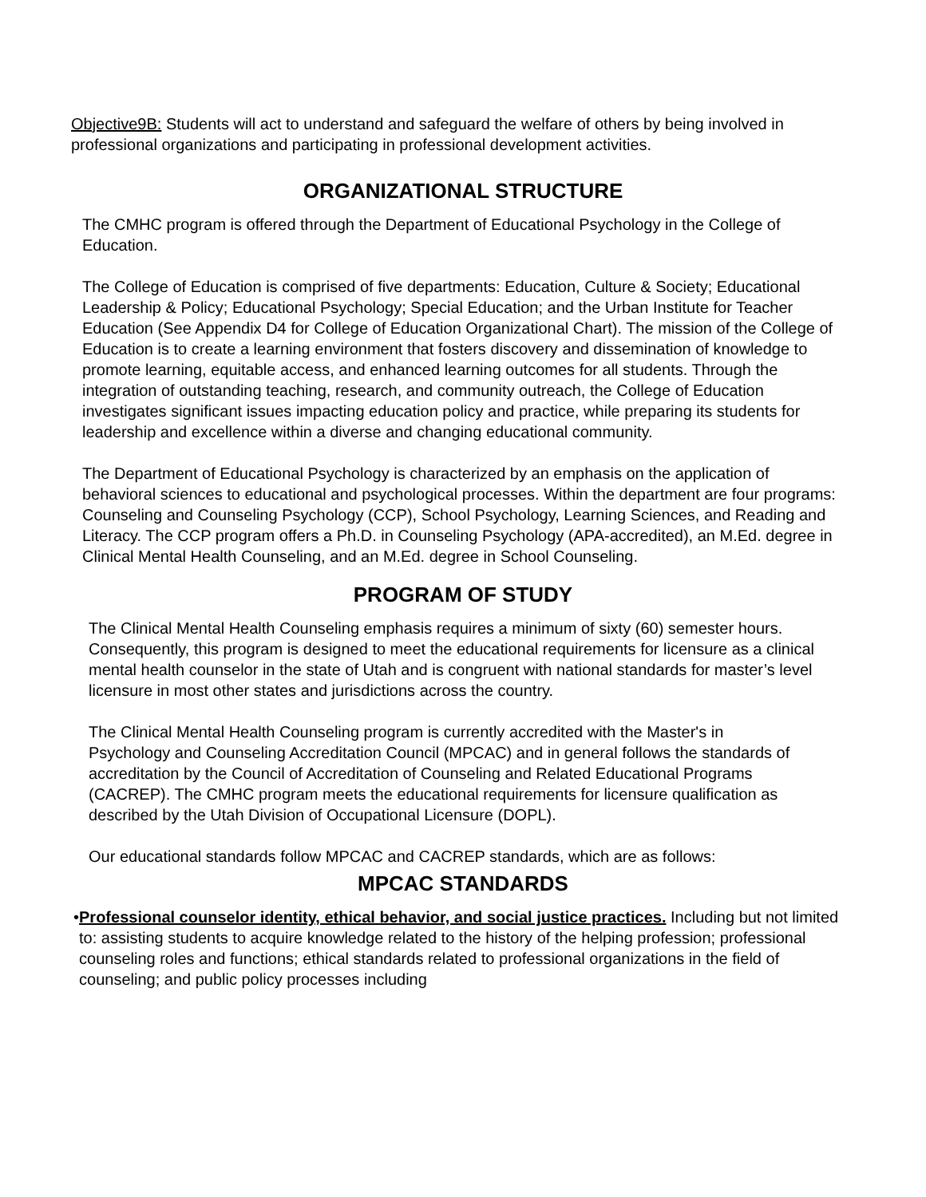Objective9B: Students will act to understand and safeguard the welfare of others by being involved in professional organizations and participating in professional development activities.
ORGANIZATIONAL STRUCTURE
The CMHC program is offered through the Department of Educational Psychology in the College of Education.
The College of Education is comprised of five departments: Education, Culture & Society; Educational Leadership & Policy; Educational Psychology; Special Education; and the Urban Institute for Teacher Education (See Appendix D4 for College of Education Organizational Chart). The mission of the College of Education is to create a learning environment that fosters discovery and dissemination of knowledge to promote learning, equitable access, and enhanced learning outcomes for all students. Through the integration of outstanding teaching, research, and community outreach, the College of Education investigates significant issues impacting education policy and practice, while preparing its students for leadership and excellence within a diverse and changing educational community.
The Department of Educational Psychology is characterized by an emphasis on the application of behavioral sciences to educational and psychological processes. Within the department are four programs: Counseling and Counseling Psychology (CCP), School Psychology, Learning Sciences, and Reading and Literacy. The CCP program offers a Ph.D. in Counseling Psychology (APA-accredited), an M.Ed. degree in Clinical Mental Health Counseling, and an M.Ed. degree in School Counseling.
PROGRAM OF STUDY
The Clinical Mental Health Counseling emphasis requires a minimum of sixty (60) semester hours. Consequently, this program is designed to meet the educational requirements for licensure as a clinical mental health counselor in the state of Utah and is congruent with national standards for master’s level licensure in most other states and jurisdictions across the country.
The Clinical Mental Health Counseling program is currently accredited with the Master's in Psychology and Counseling Accreditation Council (MPCAC) and in general follows the standards of accreditation by the Council of Accreditation of Counseling and Related Educational Programs (CACREP). The CMHC program meets the educational requirements for licensure qualification as described by the Utah Division of Occupational Licensure (DOPL).
Our educational standards follow MPCAC and CACREP standards, which are as follows:
MPCAC STANDARDS
• Professional counselor identity, ethical behavior, and social justice practices. Including but not limited to: assisting students to acquire knowledge related to the history of the helping profession; professional counseling roles and functions; ethical standards related to professional organizations in the field of counseling; and public policy processes including